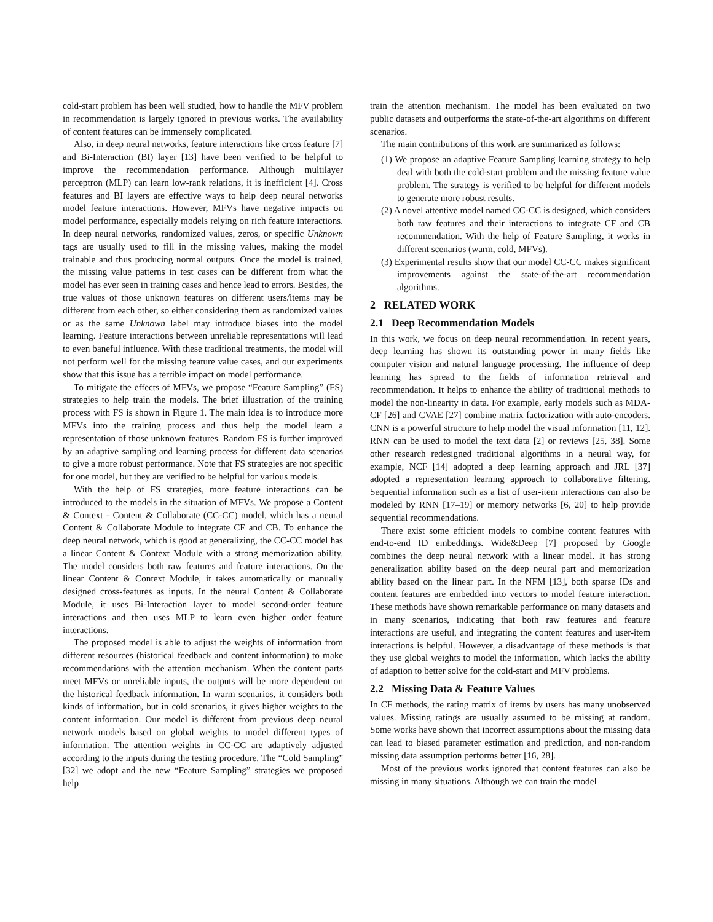cold-start problem has been well studied, how to handle the MFV problem in recommendation is largely ignored in previous works. The availability of content features can be immensely complicated.
Also, in deep neural networks, feature interactions like cross feature [7] and Bi-Interaction (BI) layer [13] have been verified to be helpful to improve the recommendation performance. Although multilayer perceptron (MLP) can learn low-rank relations, it is inefficient [4]. Cross features and BI layers are effective ways to help deep neural networks model feature interactions. However, MFVs have negative impacts on model performance, especially models relying on rich feature interactions. In deep neural networks, randomized values, zeros, or specific Unknown tags are usually used to fill in the missing values, making the model trainable and thus producing normal outputs. Once the model is trained, the missing value patterns in test cases can be different from what the model has ever seen in training cases and hence lead to errors. Besides, the true values of those unknown features on different users/items may be different from each other, so either considering them as randomized values or as the same Unknown label may introduce biases into the model learning. Feature interactions between unreliable representations will lead to even baneful influence. With these traditional treatments, the model will not perform well for the missing feature value cases, and our experiments show that this issue has a terrible impact on model performance.
To mitigate the effects of MFVs, we propose “Feature Sampling” (FS) strategies to help train the models. The brief illustration of the training process with FS is shown in Figure 1. The main idea is to introduce more MFVs into the training process and thus help the model learn a representation of those unknown features. Random FS is further improved by an adaptive sampling and learning process for different data scenarios to give a more robust performance. Note that FS strategies are not specific for one model, but they are verified to be helpful for various models.
With the help of FS strategies, more feature interactions can be introduced to the models in the situation of MFVs. We propose a Content & Context - Content & Collaborate (CC-CC) model, which has a neural Content & Collaborate Module to integrate CF and CB. To enhance the deep neural network, which is good at generalizing, the CC-CC model has a linear Content & Context Module with a strong memorization ability. The model considers both raw features and feature interactions. On the linear Content & Context Module, it takes automatically or manually designed cross-features as inputs. In the neural Content & Collaborate Module, it uses Bi-Interaction layer to model second-order feature interactions and then uses MLP to learn even higher order feature interactions.
The proposed model is able to adjust the weights of information from different resources (historical feedback and content information) to make recommendations with the attention mechanism. When the content parts meet MFVs or unreliable inputs, the outputs will be more dependent on the historical feedback information. In warm scenarios, it considers both kinds of information, but in cold scenarios, it gives higher weights to the content information. Our model is different from previous deep neural network models based on global weights to model different types of information. The attention weights in CC-CC are adaptively adjusted according to the inputs during the testing procedure. The “Cold Sampling” [32] we adopt and the new “Feature Sampling” strategies we proposed help
train the attention mechanism. The model has been evaluated on two public datasets and outperforms the state-of-the-art algorithms on different scenarios.
The main contributions of this work are summarized as follows:
(1) We propose an adaptive Feature Sampling learning strategy to help deal with both the cold-start problem and the missing feature value problem. The strategy is verified to be helpful for different models to generate more robust results.
(2) A novel attentive model named CC-CC is designed, which considers both raw features and their interactions to integrate CF and CB recommendation. With the help of Feature Sampling, it works in different scenarios (warm, cold, MFVs).
(3) Experimental results show that our model CC-CC makes significant improvements against the state-of-the-art recommendation algorithms.
2 RELATED WORK
2.1 Deep Recommendation Models
In this work, we focus on deep neural recommendation. In recent years, deep learning has shown its outstanding power in many fields like computer vision and natural language processing. The influence of deep learning has spread to the fields of information retrieval and recommendation. It helps to enhance the ability of traditional methods to model the non-linearity in data. For example, early models such as MDA-CF [26] and CVAE [27] combine matrix factorization with auto-encoders. CNN is a powerful structure to help model the visual information [11, 12]. RNN can be used to model the text data [2] or reviews [25, 38]. Some other research redesigned traditional algorithms in a neural way, for example, NCF [14] adopted a deep learning approach and JRL [37] adopted a representation learning approach to collaborative filtering. Sequential information such as a list of user-item interactions can also be modeled by RNN [17–19] or memory networks [6, 20] to help provide sequential recommendations.
There exist some efficient models to combine content features with end-to-end ID embeddings. Wide&Deep [7] proposed by Google combines the deep neural network with a linear model. It has strong generalization ability based on the deep neural part and memorization ability based on the linear part. In the NFM [13], both sparse IDs and content features are embedded into vectors to model feature interaction. These methods have shown remarkable performance on many datasets and in many scenarios, indicating that both raw features and feature interactions are useful, and integrating the content features and user-item interactions is helpful. However, a disadvantage of these methods is that they use global weights to model the information, which lacks the ability of adaption to better solve for the cold-start and MFV problems.
2.2 Missing Data & Feature Values
In CF methods, the rating matrix of items by users has many unobserved values. Missing ratings are usually assumed to be missing at random. Some works have shown that incorrect assumptions about the missing data can lead to biased parameter estimation and prediction, and non-random missing data assumption performs better [16, 28].
Most of the previous works ignored that content features can also be missing in many situations. Although we can train the model